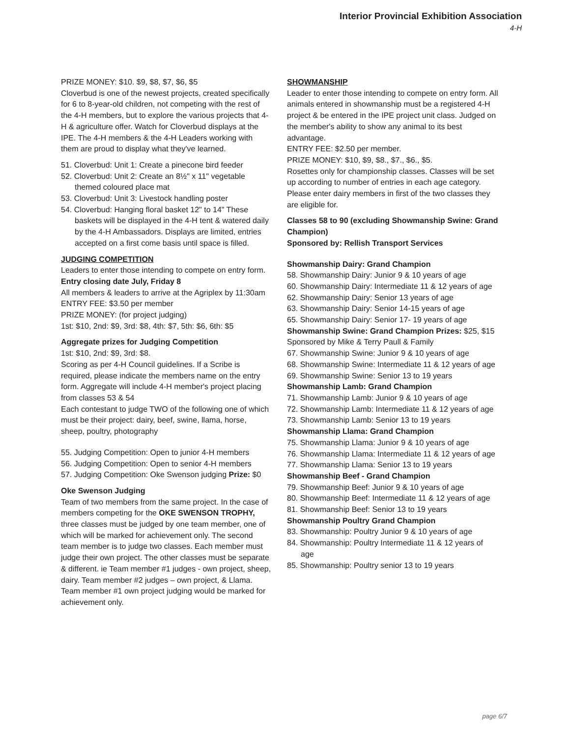Interior Provincial Exhibition Association
4-H
PRIZE MONEY: $10. $9, $8, $7, $6, $5
Cloverbud is one of the newest projects, created specifically for 6 to 8-year-old children, not competing with the rest of the 4-H members, but to explore the various projects that 4-H & agriculture offer. Watch for Cloverbud displays at the IPE. The 4-H members & the 4-H Leaders working with them are proud to display what they've learned.
51. Cloverbud: Unit 1: Create a pinecone bird feeder
52. Cloverbud: Unit 2: Create an 8½" x 11" vegetable themed coloured place mat
53. Cloverbud: Unit 3: Livestock handling poster
54. Cloverbud: Hanging floral basket 12" to 14" These baskets will be displayed in the 4-H tent & watered daily by the 4-H Ambassadors. Displays are limited, entries accepted on a first come basis until space is filled.
JUDGING COMPETITION
Leaders to enter those intending to compete on entry form. Entry closing date July, Friday 8
All members & leaders to arrive at the Agriplex by 11:30am
ENTRY FEE: $3.50 per member
PRIZE MONEY: (for project judging)
1st: $10, 2nd: $9, 3rd: $8, 4th: $7, 5th: $6, 6th: $5
Aggregate prizes for Judging Competition
1st: $10, 2nd: $9, 3rd: $8.
Scoring as per 4-H Council guidelines. If a Scribe is required, please indicate the members name on the entry form. Aggregate will include 4-H member's project placing from classes 53 & 54
Each contestant to judge TWO of the following one of which must be their project: dairy, beef, swine, llama, horse, sheep, poultry, photography
55. Judging Competition: Open to junior 4-H members
56. Judging Competition: Open to senior 4-H members
57. Judging Competition: Oke Swenson judging Prize: $0
Oke Swenson Judging
Team of two members from the same project. In the case of members competing for the OKE SWENSON TROPHY, three classes must be judged by one team member, one of which will be marked for achievement only. The second team member is to judge two classes. Each member must judge their own project. The other classes must be separate
& different. ie Team member #1 judges - own project, sheep, dairy. Team member #2 judges – own project, & Llama. Team member #1 own project judging would be marked for achievement only.
SHOWMANSHIP
Leader to enter those intending to compete on entry form. All animals entered in showmanship must be a registered 4-H project & be entered in the IPE project unit class. Judged on the member's ability to show any animal to its best advantage.
ENTRY FEE: $2.50 per member.
PRIZE MONEY: $10, $9, $8., $7., $6., $5.
Rosettes only for championship classes. Classes will be set up according to number of entries in each age category.
Please enter dairy members in first of the two classes they are eligible for.
Classes 58 to 90 (excluding Showmanship Swine: Grand Champion)
Sponsored by: Rellish Transport Services
Showmanship Dairy: Grand Champion
58. Showmanship Dairy: Junior 9 & 10 years of age
60. Showmanship Dairy: Intermediate 11 & 12 years of age
62. Showmanship Dairy: Senior 13 years of age
63. Showmanship Dairy: Senior 14-15 years of age
65. Showmanship Dairy: Senior 17- 19 years of age
Showmanship Swine: Grand Champion Prizes: $25, $15
Sponsored by Mike & Terry Paull & Family
67. Showmanship Swine: Junior 9 & 10 years of age
68. Showmanship Swine: Intermediate 11 & 12 years of age
69. Showmanship Swine: Senior 13 to 19 years
Showmanship Lamb: Grand Champion
71. Showmanship Lamb: Junior 9 & 10 years of age
72. Showmanship Lamb: Intermediate 11 & 12 years of age
73. Showmanship Lamb: Senior 13 to 19 years
Showmanship Llama: Grand Champion
75. Showmanship Llama: Junior 9 & 10 years of age
76. Showmanship Llama: Intermediate 11 & 12 years of age
77. Showmanship Llama: Senior 13 to 19 years
Showmanship Beef - Grand Champion
79. Showmanship Beef: Junior 9 & 10 years of age
80. Showmanship Beef: Intermediate 11 & 12 years of age
81. Showmanship Beef: Senior 13 to 19 years
Showmanship Poultry Grand Champion
83. Showmanship: Poultry Junior 9 & 10 years of age
84. Showmanship: Poultry Intermediate 11 & 12 years of age
85. Showmanship: Poultry senior 13 to 19 years
page 6/7